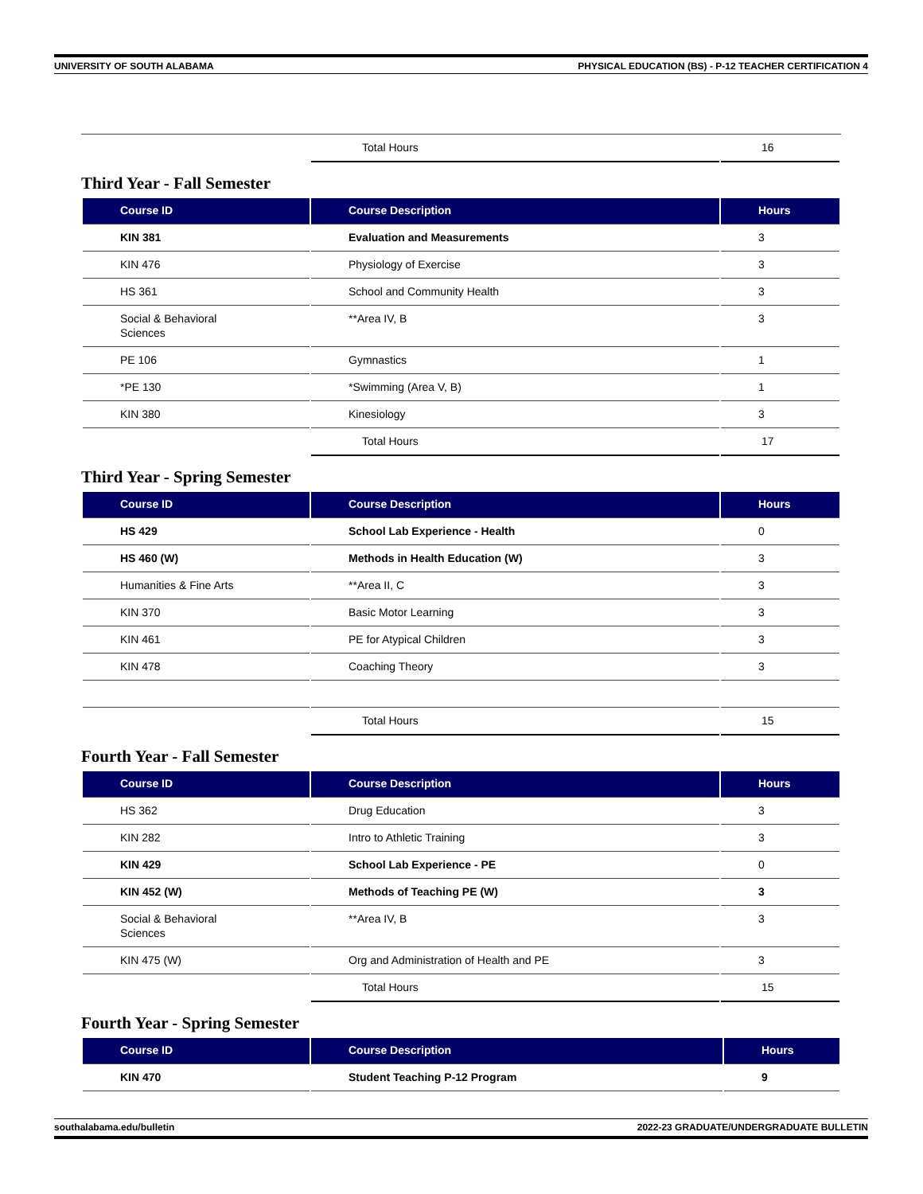UNIVERSITY OF SOUTH ALABAMA PHYSICAL EDUCATION (BS) - P-12 TEACHER CERTIFICATION 4
| | Total Hours | 16 |
Third Year - Fall Semester
| Course ID | Course Description | Hours |
| --- | --- | --- |
| KIN 381 | Evaluation and Measurements | 3 |
| KIN 476 | Physiology of Exercise | 3 |
| HS 361 | School and Community Health | 3 |
| Social & Behavioral Sciences | **Area IV, B | 3 |
| PE 106 | Gymnastics | 1 |
| *PE 130 | *Swimming (Area V, B) | 1 |
| KIN 380 | Kinesiology | 3 |
| | Total Hours | 17 |
Third Year - Spring Semester
| Course ID | Course Description | Hours |
| --- | --- | --- |
| HS 429 | School Lab Experience - Health | 0 |
| HS 460 (W) | Methods in Health Education (W) | 3 |
| Humanities & Fine Arts | **Area II, C | 3 |
| KIN 370 | Basic Motor Learning | 3 |
| KIN 461 | PE for Atypical Children | 3 |
| KIN 478 | Coaching Theory | 3 |
| | Total Hours | 15 |
Fourth Year - Fall Semester
| Course ID | Course Description | Hours |
| --- | --- | --- |
| HS 362 | Drug Education | 3 |
| KIN 282 | Intro to Athletic Training | 3 |
| KIN 429 | School Lab Experience - PE | 0 |
| KIN 452 (W) | Methods of Teaching PE (W) | 3 |
| Social & Behavioral Sciences | **Area IV, B | 3 |
| KIN 475 (W) | Org and Administration of Health and PE | 3 |
| | Total Hours | 15 |
Fourth Year - Spring Semester
| Course ID | Course Description | Hours |
| --- | --- | --- |
| KIN 470 | Student Teaching P-12 Program | 9 |
southalabama.edu/bulletin 2022-23 GRADUATE/UNDERGRADUATE BULLETIN